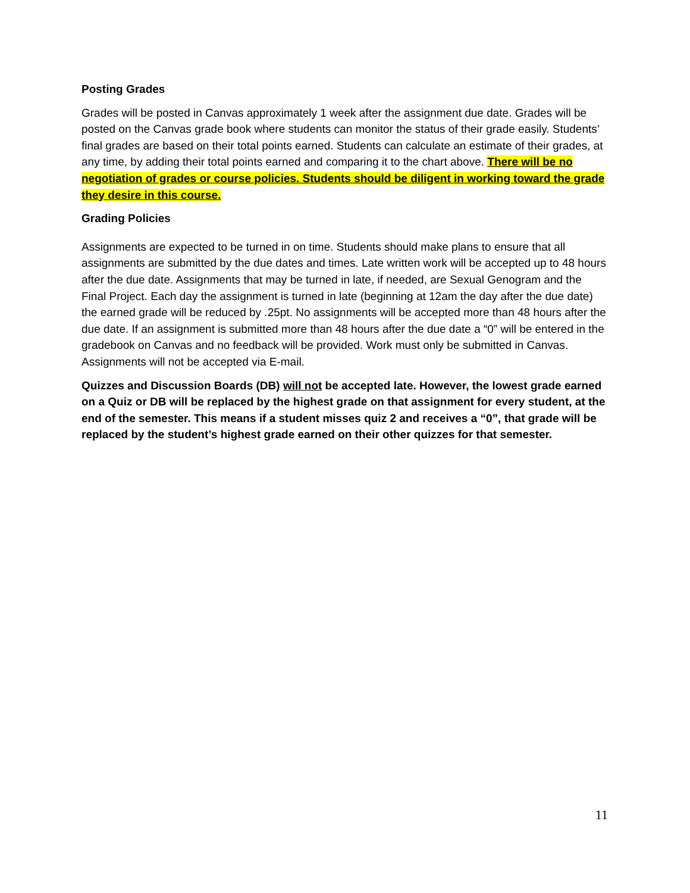Posting Grades
Grades will be posted in Canvas approximately 1 week after the assignment due date. Grades will be posted on the Canvas grade book where students can monitor the status of their grade easily. Students’ final grades are based on their total points earned. Students can calculate an estimate of their grades, at any time, by adding their total points earned and comparing it to the chart above. There will be no negotiation of grades or course policies. Students should be diligent in working toward the grade they desire in this course.
Grading Policies
Assignments are expected to be turned in on time. Students should make plans to ensure that all assignments are submitted by the due dates and times. Late written work will be accepted up to 48 hours after the due date. Assignments that may be turned in late, if needed, are Sexual Genogram and the Final Project. Each day the assignment is turned in late (beginning at 12am the day after the due date) the earned grade will be reduced by .25pt. No assignments will be accepted more than 48 hours after the due date. If an assignment is submitted more than 48 hours after the due date a “0” will be entered in the gradebook on Canvas and no feedback will be provided. Work must only be submitted in Canvas. Assignments will not be accepted via E-mail.
Quizzes and Discussion Boards (DB) will not be accepted late. However, the lowest grade earned on a Quiz or DB will be replaced by the highest grade on that assignment for every student, at the end of the semester. This means if a student misses quiz 2 and receives a “0”, that grade will be replaced by the student’s highest grade earned on their other quizzes for that semester.
11